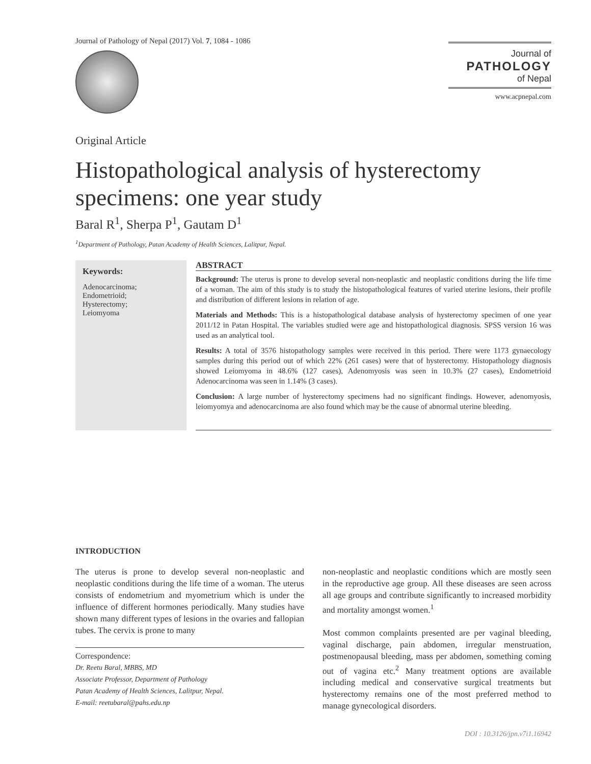Journal of Pathology of Nepal (2017) Vol. 7, 1084 - 1086
Journal of
PATHOLOGY
of Nepal
www.acpnepal.com
Original Article
Histopathological analysis of hysterectomy specimens: one year study
Baral R<sup>1</sup>, Sherpa P<sup>1</sup>, Gautam D<sup>1</sup>
<sup>1</sup> Department of Pathology, Patan Academy of Health Sciences, Lalitpur, Nepal.
Keywords:
Adenocarcinoma;
Endometrioid;
Hysterectomy;
Leiomyoma
ABSTRACT
Background: The uterus is prone to develop several non-neoplastic and neoplastic conditions during the life time of a woman. The aim of this study is to study the histopathological features of varied uterine lesions, their profile and distribution of different lesions in relation of age.
Materials and Methods: This is a histopathological database analysis of hysterectomy specimen of one year 2011/12 in Patan Hospital. The variables studied were age and histopathological diagnosis. SPSS version 16 was used as an analytical tool.
Results: A total of 3576 histopathology samples were received in this period. There were 1173 gynaecology samples during this period out of which 22% (261 cases) were that of hysterectomy. Histopathology diagnosis showed Leiomyoma in 48.6% (127 cases), Adenomyosis was seen in 10.3% (27 cases), Endometrioid Adenocarcinoma was seen in 1.14% (3 cases).
Conclusion: A large number of hysterectomy specimens had no significant findings. However, adenomyosis, leiomyomya and adenocarcinoma are also found which may be the cause of abnormal uterine bleeding.
INTRODUCTION
The uterus is prone to develop several non-neoplastic and neoplastic conditions during the life time of a woman. The uterus consists of endometrium and myometrium which is under the influence of different hormones periodically. Many studies have shown many different types of lesions in the ovaries and fallopian tubes. The cervix is prone to many
Correspondence:
Dr. Reetu Baral, MBBS, MD
Associate Professor, Department of Pathology
Patan Academy of Health Sciences, Lalitpur, Nepal.
E-mail: reetubaral@pahs.edu.np
non-neoplastic and neoplastic conditions which are mostly seen in the reproductive age group. All these diseases are seen across all age groups and contribute significantly to increased morbidity and mortality amongst women.<sup>1</sup>
Most common complaints presented are per vaginal bleeding, vaginal discharge, pain abdomen, irregular menstruation, postmenopausal bleeding, mass per abdomen, something coming out of vagina etc.<sup>2</sup> Many treatment options are available including medical and conservative surgical treatments but hysterectomy remains one of the most preferred method to manage gynecological disorders.
DOI : 10.3126/jpn.v7i1.16942